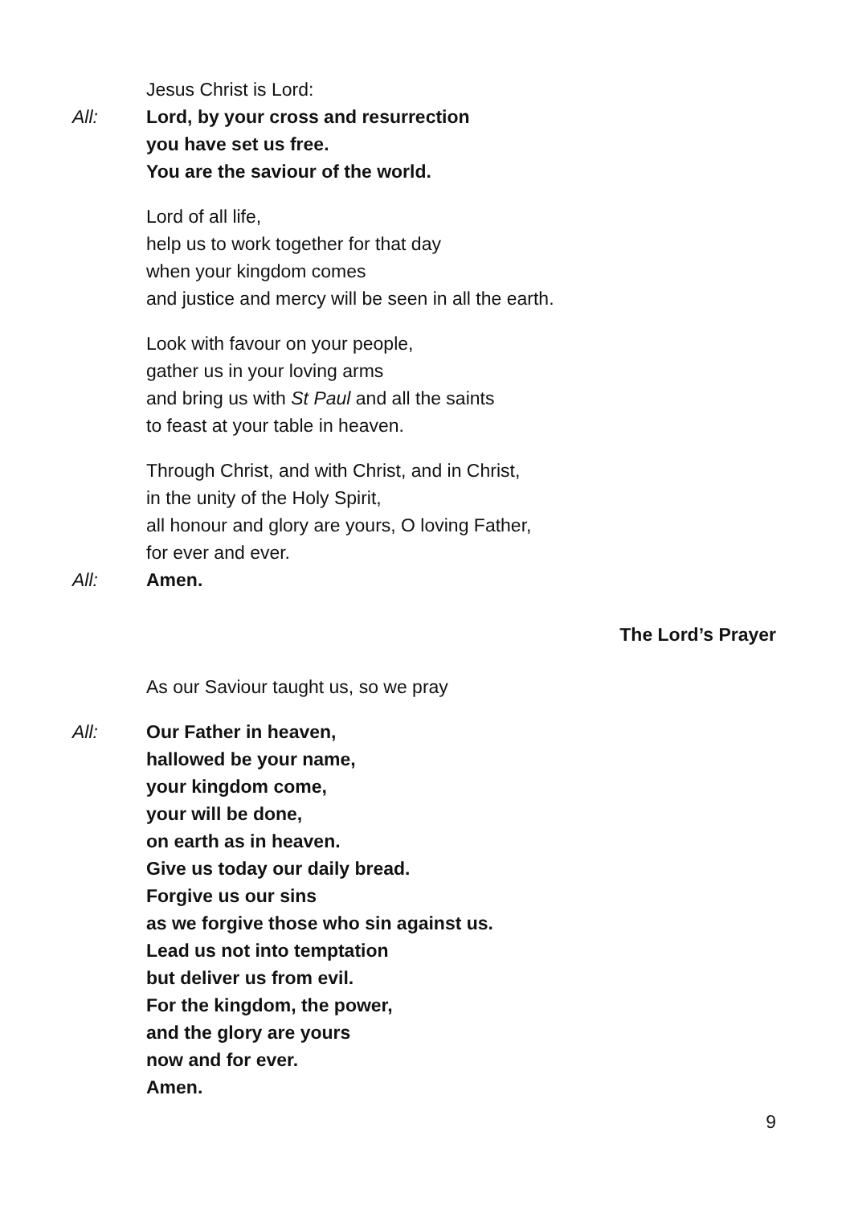Jesus Christ is Lord:
All: Lord, by your cross and resurrection
you have set us free.
You are the saviour of the world.
Lord of all life,
help us to work together for that day
when your kingdom comes
and justice and mercy will be seen in all the earth.
Look with favour on your people,
gather us in your loving arms
and bring us with St Paul and all the saints
to feast at your table in heaven.
Through Christ, and with Christ, and in Christ,
in the unity of the Holy Spirit,
all honour and glory are yours, O loving Father,
for ever and ever.
All: Amen.
The Lord’s Prayer
As our Saviour taught us, so we pray
All: Our Father in heaven,
hallowed be your name,
your kingdom come,
your will be done,
on earth as in heaven.
Give us today our daily bread.
Forgive us our sins
as we forgive those who sin against us.
Lead us not into temptation
but deliver us from evil.
For the kingdom, the power,
and the glory are yours
now and for ever.
Amen.
9